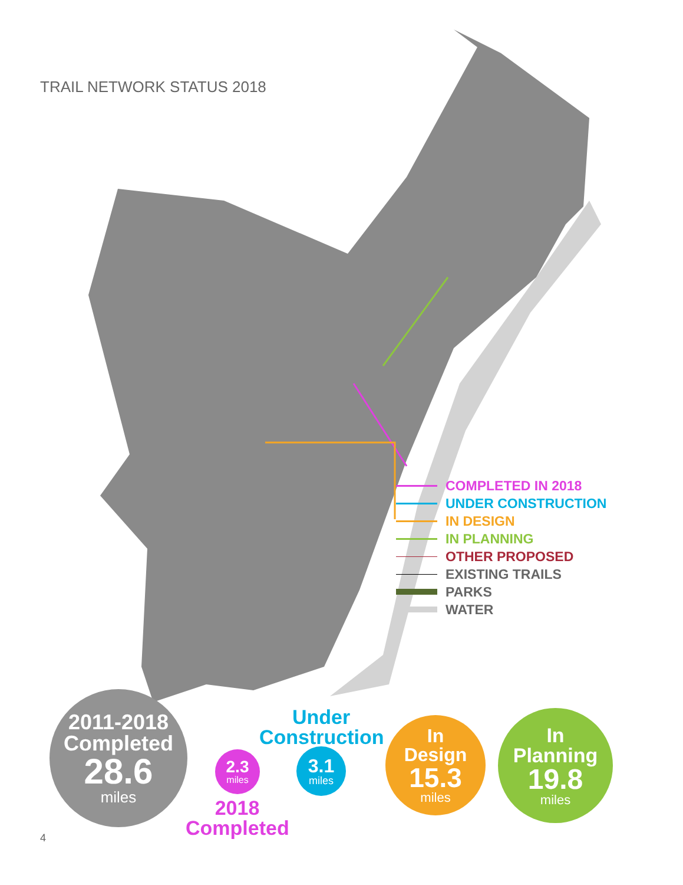TRAIL NETWORK STATUS 2018
COMPLETED IN 2018
UNDER CONSTRUCTION
IN DESIGN
IN PLANNING
OTHER PROPOSED
EXISTING TRAILS
PARKS
WATER
2011-2018
Completed
28.6
miles
2.3
miles
2018
Completed
Under
Construction
3.1
miles
In
Design
15.3
miles
In
Planning
19.8
miles
4